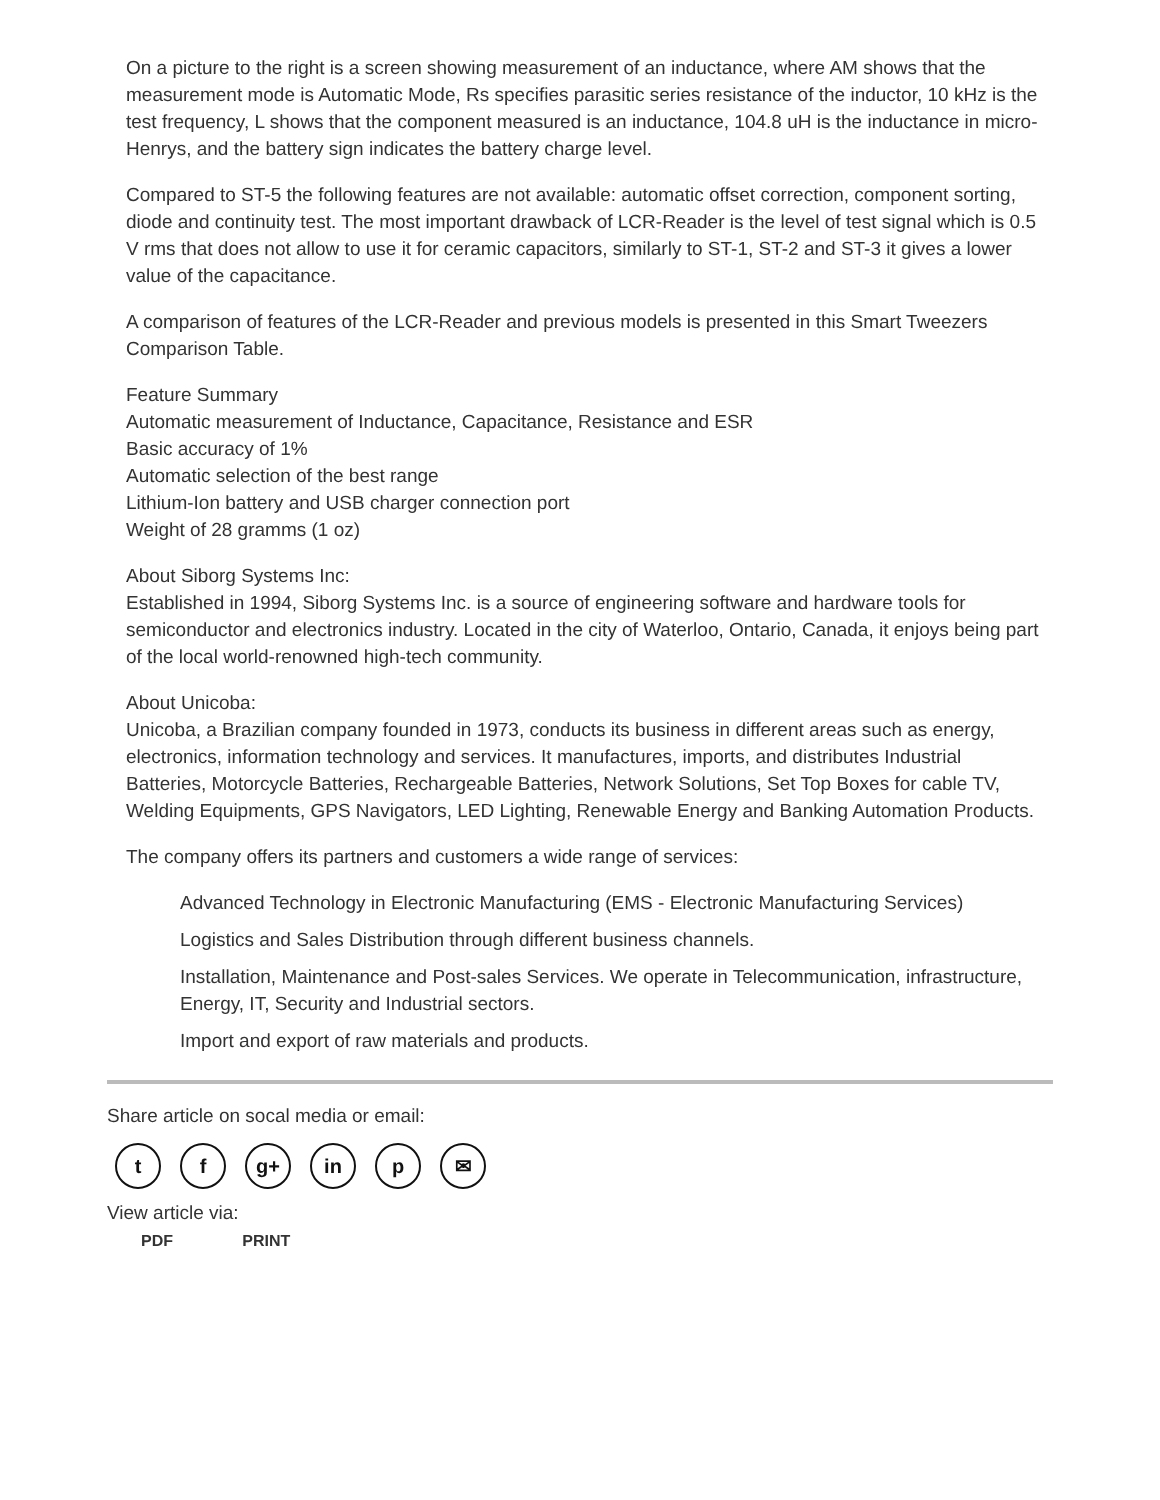On a picture to the right is a screen showing measurement of an inductance, where AM shows that the measurement mode is Automatic Mode, Rs specifies parasitic series resistance of the inductor, 10 kHz is the test frequency, L shows that the component measured is an inductance, 104.8 uH is the inductance in micro-Henrys, and the battery sign indicates the battery charge level.
Compared to ST-5 the following features are not available: automatic offset correction, component sorting, diode and continuity test. The most important drawback of LCR-Reader is the level of test signal which is 0.5 V rms that does not allow to use it for ceramic capacitors, similarly to ST-1, ST-2 and ST-3 it gives a lower value of the capacitance.
A comparison of features of the LCR-Reader and previous models is presented in this Smart Tweezers Comparison Table.
Feature Summary
Automatic measurement of Inductance, Capacitance, Resistance and ESR
Basic accuracy of 1%
Automatic selection of the best range
Lithium-Ion battery and USB charger connection port
Weight of 28 gramms (1 oz)
About Siborg Systems Inc:
Established in 1994, Siborg Systems Inc. is a source of engineering software and hardware tools for semiconductor and electronics industry. Located in the city of Waterloo, Ontario, Canada, it enjoys being part of the local world-renowned high-tech community.
About Unicoba:
Unicoba, a Brazilian company founded in 1973, conducts its business in different areas such as energy, electronics, information technology and services. It manufactures, imports, and distributes Industrial Batteries, Motorcycle Batteries, Rechargeable Batteries, Network Solutions, Set Top Boxes for cable TV, Welding Equipments, GPS Navigators, LED Lighting, Renewable Energy and Banking Automation Products.
The company offers its partners and customers a wide range of services:
Advanced Technology in Electronic Manufacturing (EMS - Electronic Manufacturing Services)
Logistics and Sales Distribution through different business channels.
Installation, Maintenance and Post-sales Services. We operate in Telecommunication, infrastructure, Energy, IT, Security and Industrial sectors.
Import and export of raw materials and products.
Share article on socal media or email:
tf g+ in p ✉
View article via:
PDF PRINT